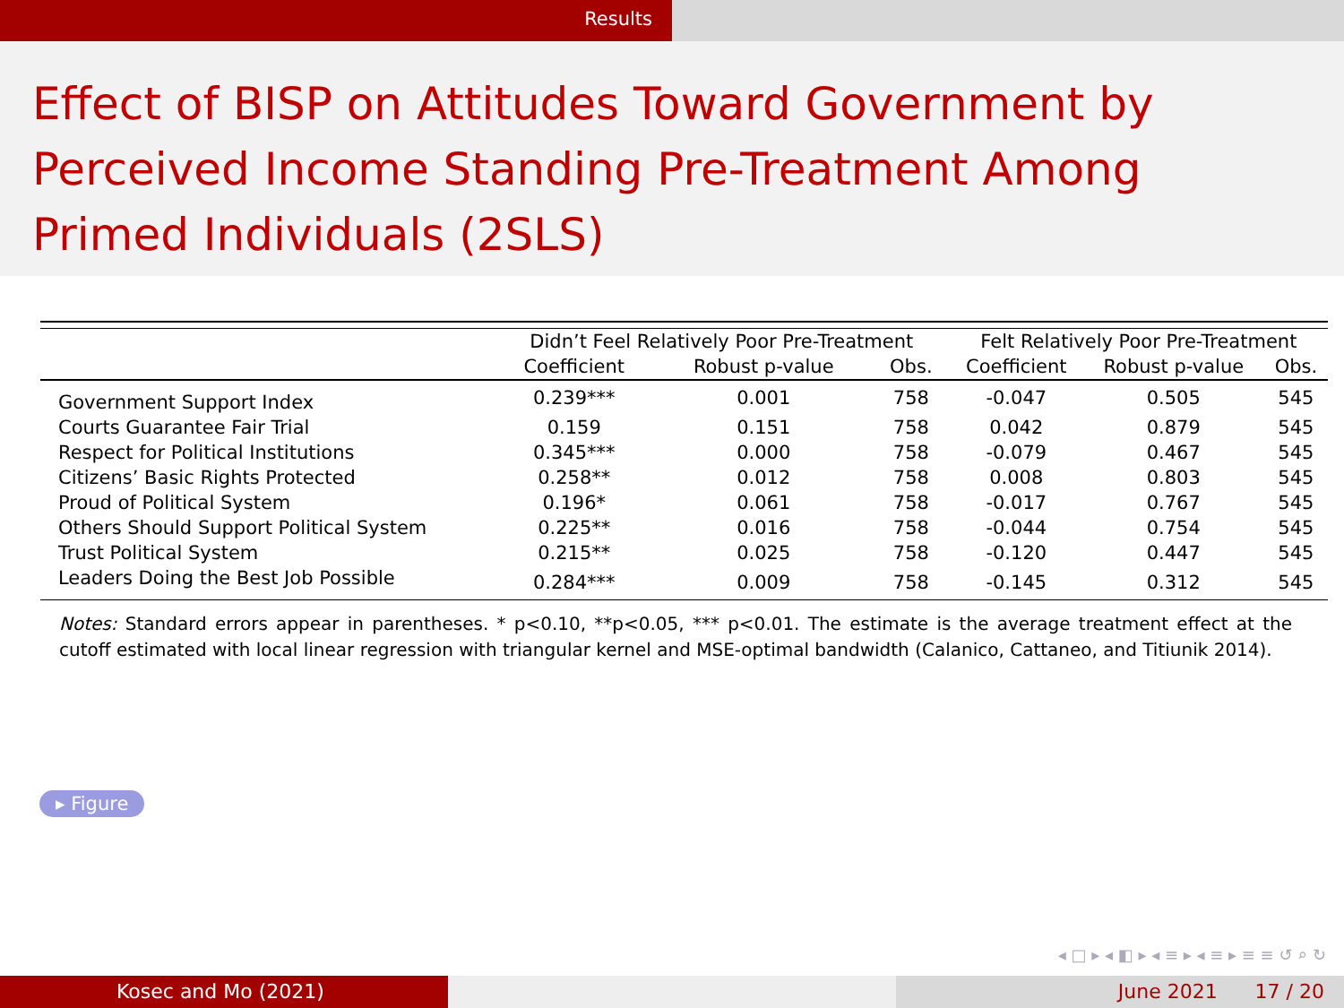Results
Effect of BISP on Attitudes Toward Government by Perceived Income Standing Pre-Treatment Among Primed Individuals (2SLS)
| | Didn’t Feel Relatively Poor Pre-Treatment | | | Felt Relatively Poor Pre-Treatment | | |
| --- | --- | --- | --- | --- | --- | --- |
| | Coefficient | Robust p-value | Obs. | Coefficient | Robust p-value | Obs. |
| Government Support Index | 0.239*** | 0.001 | 758 | -0.047 | 0.505 | 545 |
| Courts Guarantee Fair Trial | 0.159 | 0.151 | 758 | 0.042 | 0.879 | 545 |
| Respect for Political Institutions | 0.345*** | 0.000 | 758 | -0.079 | 0.467 | 545 |
| Citizens’ Basic Rights Protected | 0.258** | 0.012 | 758 | 0.008 | 0.803 | 545 |
| Proud of Political System | 0.196* | 0.061 | 758 | -0.017 | 0.767 | 545 |
| Others Should Support Political System | 0.225** | 0.016 | 758 | -0.044 | 0.754 | 545 |
| Trust Political System | 0.215** | 0.025 | 758 | -0.120 | 0.447 | 545 |
| Leaders Doing the Best Job Possible | 0.284*** | 0.009 | 758 | -0.145 | 0.312 | 545 |
Notes: Standard errors appear in parentheses. * p<0.10, **p<0.05, *** p<0.01. The estimate is the average treatment effect at the cutoff estimated with local linear regression with triangular kernel and MSE-optimal bandwidth (Calanico, Cattaneo, and Titiunik 2014).
▸ Figure
◂ □ ▸ ◂ ◧ ▸ ◂ ≡ ▸ ◂ ≡ ▸ ≡ ≡ ↺ ⌕ ↻
Kosec and Mo (2021) June 2021 17 / 20